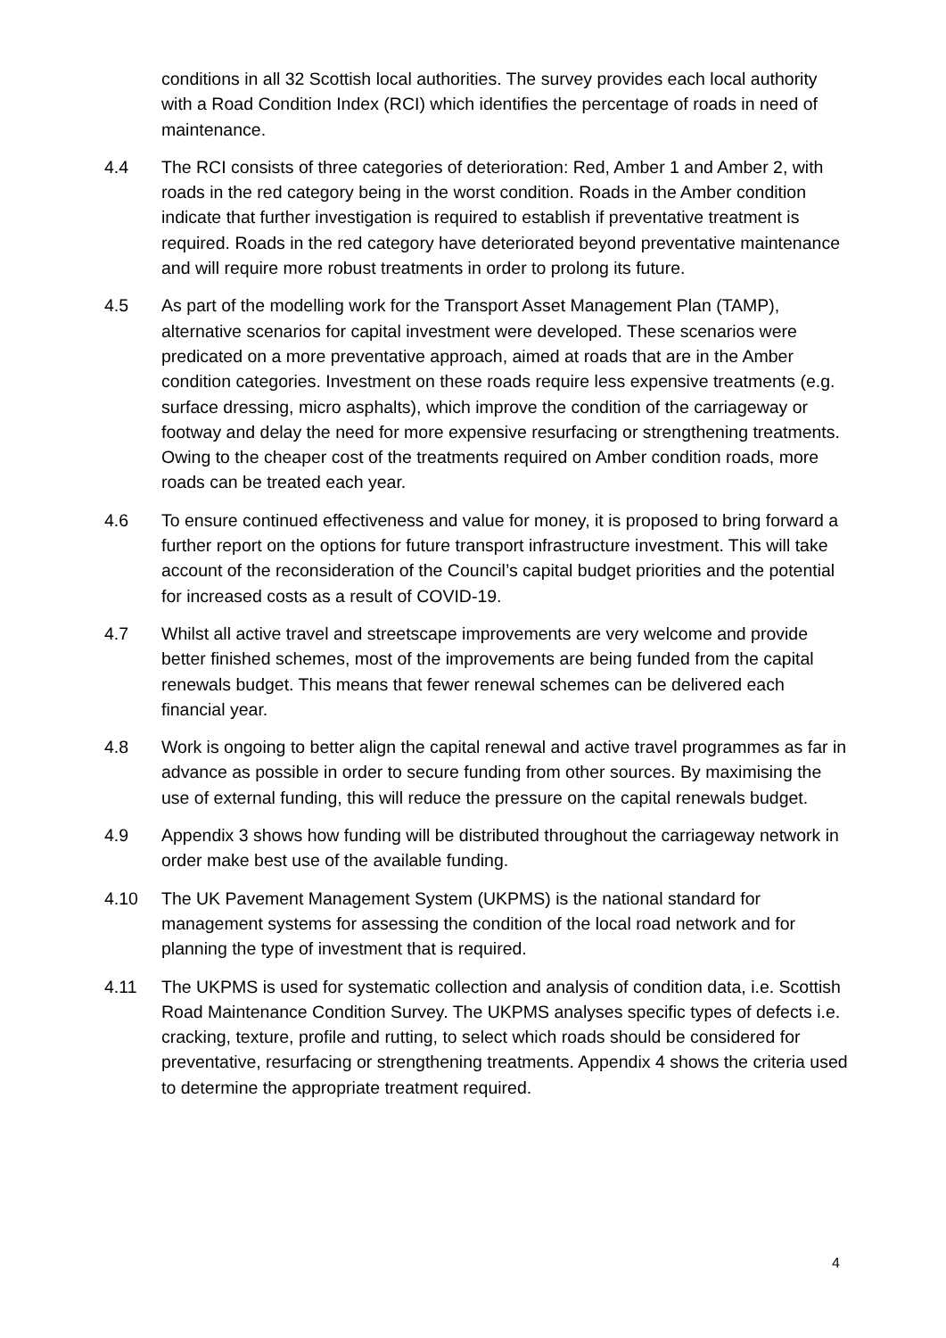conditions in all 32 Scottish local authorities. The survey provides each local authority with a Road Condition Index (RCI) which identifies the percentage of roads in need of maintenance.
4.4 The RCI consists of three categories of deterioration: Red, Amber 1 and Amber 2, with roads in the red category being in the worst condition. Roads in the Amber condition indicate that further investigation is required to establish if preventative treatment is required. Roads in the red category have deteriorated beyond preventative maintenance and will require more robust treatments in order to prolong its future.
4.5 As part of the modelling work for the Transport Asset Management Plan (TAMP), alternative scenarios for capital investment were developed. These scenarios were predicated on a more preventative approach, aimed at roads that are in the Amber condition categories. Investment on these roads require less expensive treatments (e.g. surface dressing, micro asphalts), which improve the condition of the carriageway or footway and delay the need for more expensive resurfacing or strengthening treatments. Owing to the cheaper cost of the treatments required on Amber condition roads, more roads can be treated each year.
4.6 To ensure continued effectiveness and value for money, it is proposed to bring forward a further report on the options for future transport infrastructure investment. This will take account of the reconsideration of the Council’s capital budget priorities and the potential for increased costs as a result of COVID-19.
4.7 Whilst all active travel and streetscape improvements are very welcome and provide better finished schemes, most of the improvements are being funded from the capital renewals budget. This means that fewer renewal schemes can be delivered each financial year.
4.8 Work is ongoing to better align the capital renewal and active travel programmes as far in advance as possible in order to secure funding from other sources. By maximising the use of external funding, this will reduce the pressure on the capital renewals budget.
4.9 Appendix 3 shows how funding will be distributed throughout the carriageway network in order make best use of the available funding.
4.10 The UK Pavement Management System (UKPMS) is the national standard for management systems for assessing the condition of the local road network and for planning the type of investment that is required.
4.11 The UKPMS is used for systematic collection and analysis of condition data, i.e. Scottish Road Maintenance Condition Survey. The UKPMS analyses specific types of defects i.e. cracking, texture, profile and rutting, to select which roads should be considered for preventative, resurfacing or strengthening treatments. Appendix 4 shows the criteria used to determine the appropriate treatment required.
4